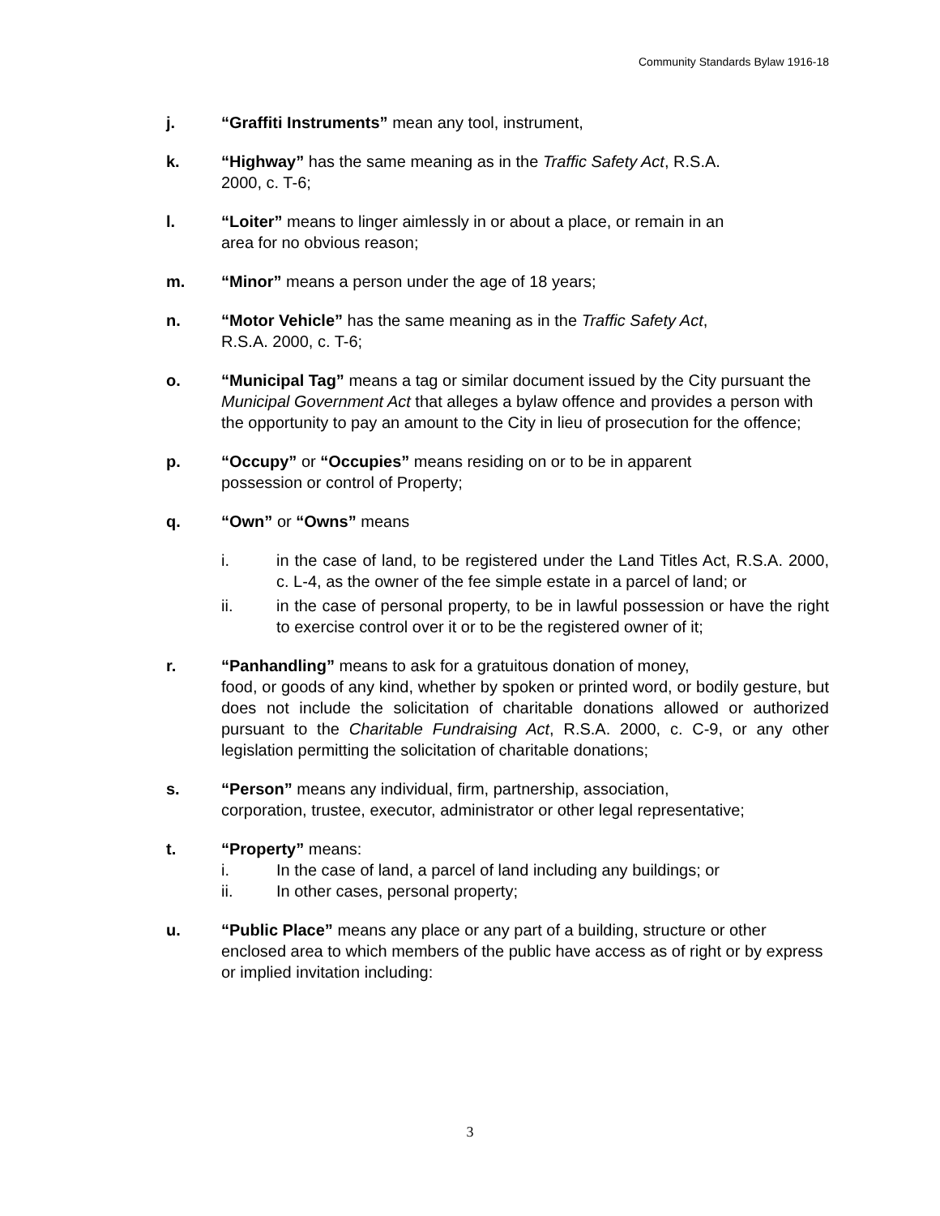Community Standards Bylaw 1916-18
j. “Graffiti Instruments” mean any tool, instrument,
k. “Highway” has the same meaning as in the Traffic Safety Act, R.S.A.
2000, c. T-6;
l. “Loiter” means to linger aimlessly in or about a place, or remain in an
area for no obvious reason;
m. “Minor” means a person under the age of 18 years;
n. “Motor Vehicle” has the same meaning as in the Traffic Safety Act,
R.S.A. 2000, c. T-6;
o. “Municipal Tag” means a tag or similar document issued by the City pursuant the Municipal Government Act that alleges a bylaw offence and provides a person with the opportunity to pay an amount to the City in lieu of prosecution for the offence;
p. “Occupy” or “Occupies” means residing on or to be in apparent
possession or control of Property;
q. “Own” or “Owns” means
i. in the case of land, to be registered under the Land Titles Act, R.S.A. 2000, c. L-4, as the owner of the fee simple estate in a parcel of land; or
ii. in the case of personal property, to be in lawful possession or have the right to exercise control over it or to be the registered owner of it;
r. “Panhandling” means to ask for a gratuitous donation of money,
food, or goods of any kind, whether by spoken or printed word, or bodily gesture, but does not include the solicitation of charitable donations allowed or authorized pursuant to the Charitable Fundraising Act, R.S.A. 2000, c. C-9, or any other legislation permitting the solicitation of charitable donations;
s. “Person” means any individual, firm, partnership, association,
corporation, trustee, executor, administrator or other legal representative;
t. “Property” means:
i. In the case of land, a parcel of land including any buildings; or
ii. In other cases, personal property;
u. “Public Place” means any place or any part of a building, structure or other enclosed area to which members of the public have access as of right or by express or implied invitation including:
3